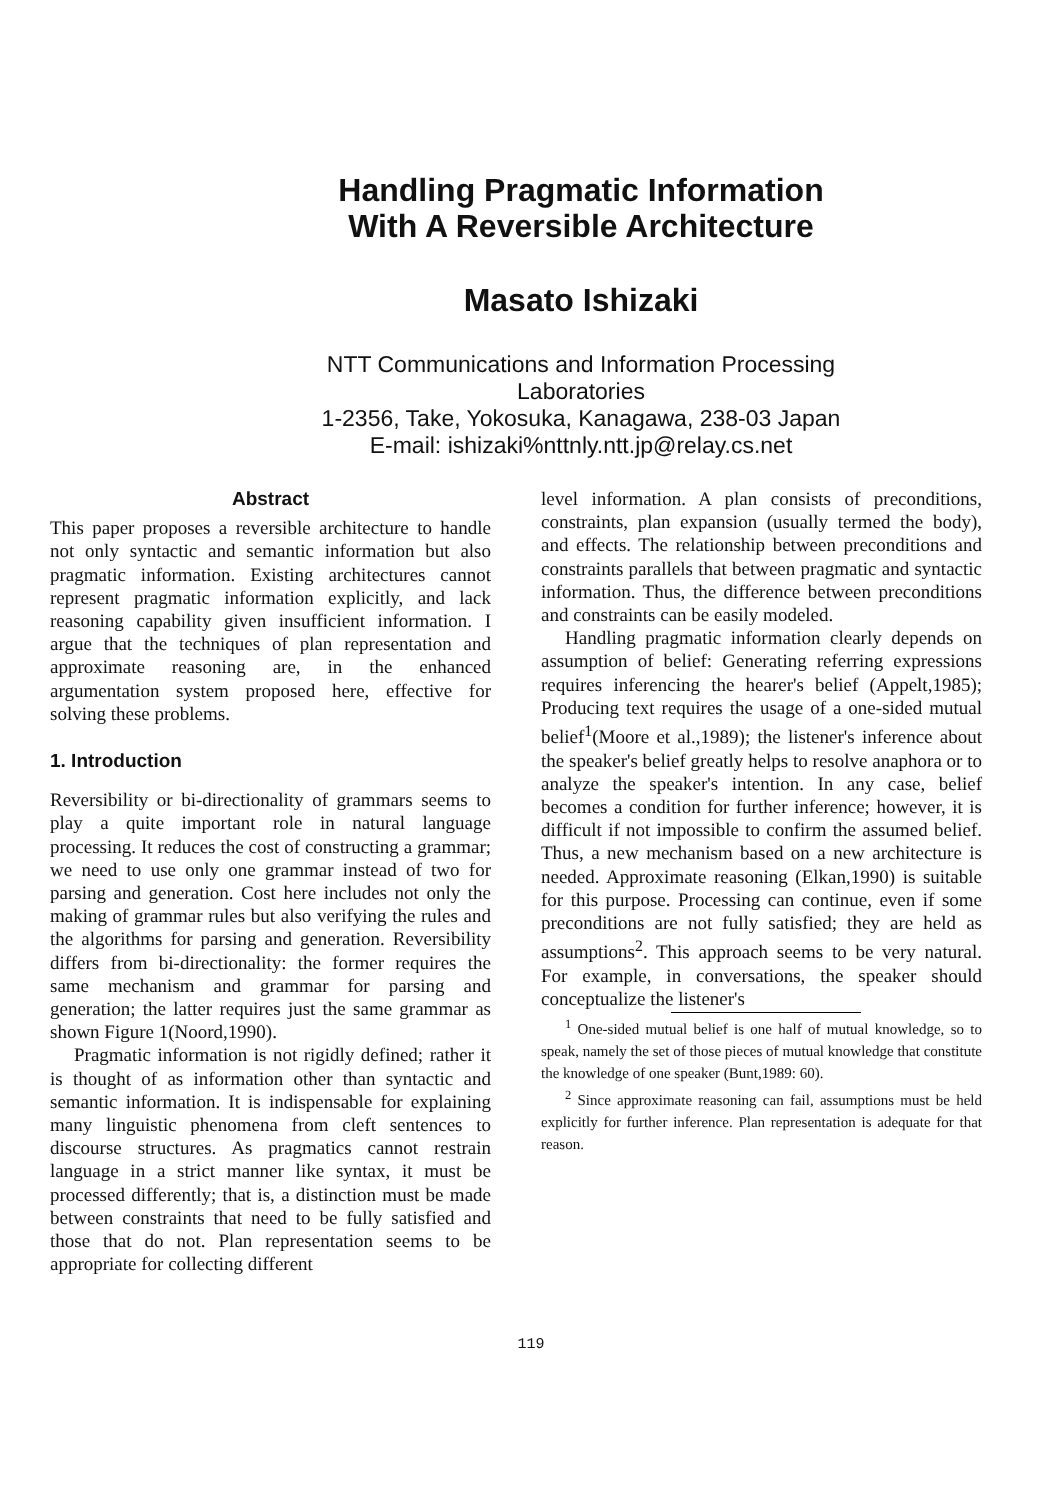Handling Pragmatic Information
With A Reversible Architecture
Masato Ishizaki
NTT Communications and Information Processing
Laboratories
1-2356, Take, Yokosuka, Kanagawa, 238-03 Japan
E-mail: ishizaki%nttnly.ntt.jp@relay.cs.net
Abstract
This paper proposes a reversible architecture to handle not only syntactic and semantic information but also pragmatic information. Existing architectures cannot represent pragmatic information explicitly, and lack reasoning capability given insufficient information. I argue that the techniques of plan representation and approximate reasoning are, in the enhanced argumentation system proposed here, effective for solving these problems.
1. Introduction
Reversibility or bi-directionality of grammars seems to play a quite important role in natural language processing. It reduces the cost of constructing a grammar; we need to use only one grammar instead of two for parsing and generation. Cost here includes not only the making of grammar rules but also verifying the rules and the algorithms for parsing and generation. Reversibility differs from bi-directionality: the former requires the same mechanism and grammar for parsing and generation; the latter requires just the same grammar as shown Figure 1(Noord,1990).
Pragmatic information is not rigidly defined; rather it is thought of as information other than syntactic and semantic information. It is indispensable for explaining many linguistic phenomena from cleft sentences to discourse structures. As pragmatics cannot restrain language in a strict manner like syntax, it must be processed differently; that is, a distinction must be made between constraints that need to be fully satisfied and those that do not. Plan representation seems to be appropriate for collecting different
level information. A plan consists of preconditions, constraints, plan expansion (usually termed the body), and effects. The relationship between preconditions and constraints parallels that between pragmatic and syntactic information. Thus, the difference between preconditions and constraints can be easily modeled.
Handling pragmatic information clearly depends on assumption of belief: Generating referring expressions requires inferencing the hearer's belief (Appelt,1985); Producing text requires the usage of a one-sided mutual belief<sup>1</sup>(Moore et al.,1989); the listener's inference about the speaker's belief greatly helps to resolve anaphora or to analyze the speaker's intention. In any case, belief becomes a condition for further inference; however, it is difficult if not impossible to confirm the assumed belief. Thus, a new mechanism based on a new architecture is needed. Approximate reasoning (Elkan,1990) is suitable for this purpose. Processing can continue, even if some preconditions are not fully satisfied; they are held as assumptions<sup>2</sup>. This approach seems to be very natural. For example, in conversations, the speaker should conceptualize the listener's
<sup>1</sup> One-sided mutual belief is one half of mutual knowledge, so to speak, namely the set of those pieces of mutual knowledge that constitute the knowledge of one speaker (Bunt,1989: 60).
<sup>2</sup> Since approximate reasoning can fail, assumptions must be held explicitly for further inference. Plan representation is adequate for that reason.
119